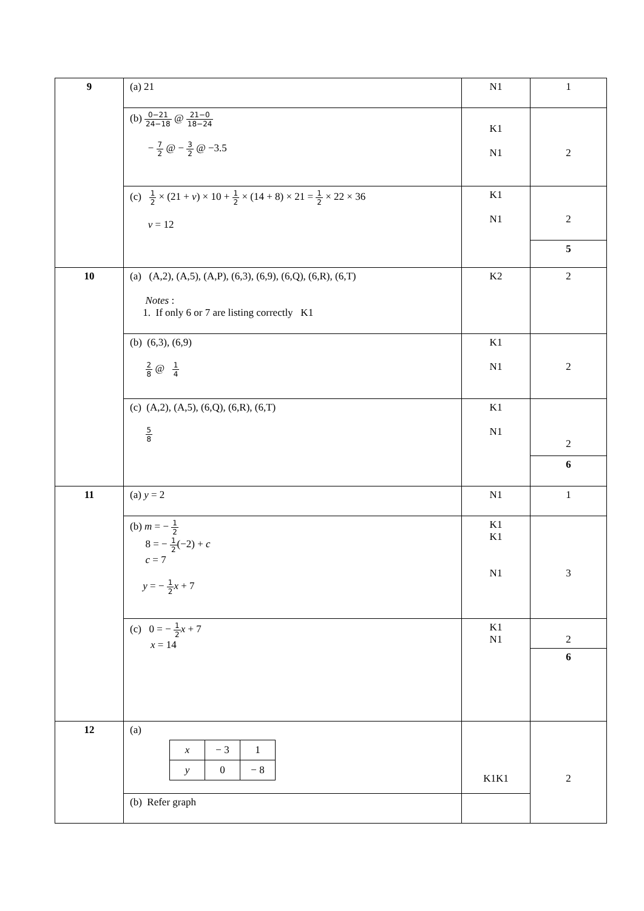| 9 | (a) 21 | N1 | 1 |
| | (b) 0−21 24−18 @ 21−0 18−24 − 7 2 @ − 3 2 @ −3.5 | K1 N1 | 2 |
| | (c) 1 2 × (21 + v ) × 10 + 1 2 × (14 + 8) × 21 = 1 2 × 22 × 36 v = 12 | K1 N1 | 2 |
| | | | 5 |
| 10 | (a) (A,2), (A,5), (A,P), (6,3), (6,9), (6,Q), (6,R), (6,T) Notes : 1. If only 6 or 7 are listing correctly K1 | K2 | 2 |
| | (b) (6,3), (6,9) 2 8 @ 1 4 | K1 N1 | 2 |
| | (c) (A,2), (A,5), (6,Q), (6,R), (6,T) 5 8 | K1 N1 | 2 |
| | | | 6 |
| 11 | (a) y = 2 | N1 | 1 |
| | (b) m = − 1 2 8 = − 1 2 (−2) + c c = 7 y = − 1 2 x + 7 | K1 K1 N1 | 3 |
| | (c) 0 = − 1 2 x + 7 x = 14 | K1 N1 | 2 |
| | | | 6 |
| 12 | (a) / x / − 3 / 1 / / y / 0 / − 8 / | K1K1 | 2 |
| | (b) Refer graph | | |